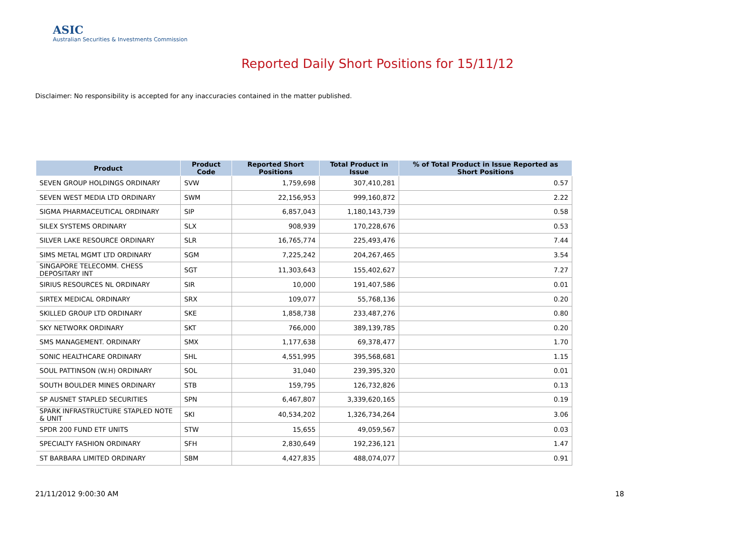ASIC
Australian Securities & Investments Commission
Reported Daily Short Positions for 15/11/12
Disclaimer: No responsibility is accepted for any inaccuracies contained in the matter published.
| Product | Product Code | Reported Short Positions | Total Product in Issue | % of Total Product in Issue Reported as Short Positions |
| --- | --- | --- | --- | --- |
| SEVEN GROUP HOLDINGS ORDINARY | SVW | 1,759,698 | 307,410,281 | 0.57 |
| SEVEN WEST MEDIA LTD ORDINARY | SWM | 22,156,953 | 999,160,872 | 2.22 |
| SIGMA PHARMACEUTICAL ORDINARY | SIP | 6,857,043 | 1,180,143,739 | 0.58 |
| SILEX SYSTEMS ORDINARY | SLX | 908,939 | 170,228,676 | 0.53 |
| SILVER LAKE RESOURCE ORDINARY | SLR | 16,765,774 | 225,493,476 | 7.44 |
| SIMS METAL MGMT LTD ORDINARY | SGM | 7,225,242 | 204,267,465 | 3.54 |
| SINGAPORE TELECOMM. CHESS DEPOSITARY INT | SGT | 11,303,643 | 155,402,627 | 7.27 |
| SIRIUS RESOURCES NL ORDINARY | SIR | 10,000 | 191,407,586 | 0.01 |
| SIRTEX MEDICAL ORDINARY | SRX | 109,077 | 55,768,136 | 0.20 |
| SKILLED GROUP LTD ORDINARY | SKE | 1,858,738 | 233,487,276 | 0.80 |
| SKY NETWORK ORDINARY | SKT | 766,000 | 389,139,785 | 0.20 |
| SMS MANAGEMENT. ORDINARY | SMX | 1,177,638 | 69,378,477 | 1.70 |
| SONIC HEALTHCARE ORDINARY | SHL | 4,551,995 | 395,568,681 | 1.15 |
| SOUL PATTINSON (W.H) ORDINARY | SOL | 31,040 | 239,395,320 | 0.01 |
| SOUTH BOULDER MINES ORDINARY | STB | 159,795 | 126,732,826 | 0.13 |
| SP AUSNET STAPLED SECURITIES | SPN | 6,467,807 | 3,339,620,165 | 0.19 |
| SPARK INFRASTRUCTURE STAPLED NOTE & UNIT | SKI | 40,534,202 | 1,326,734,264 | 3.06 |
| SPDR 200 FUND ETF UNITS | STW | 15,655 | 49,059,567 | 0.03 |
| SPECIALTY FASHION ORDINARY | SFH | 2,830,649 | 192,236,121 | 1.47 |
| ST BARBARA LIMITED ORDINARY | SBM | 4,427,835 | 488,074,077 | 0.91 |
21/11/2012 9:00:30 AM 18